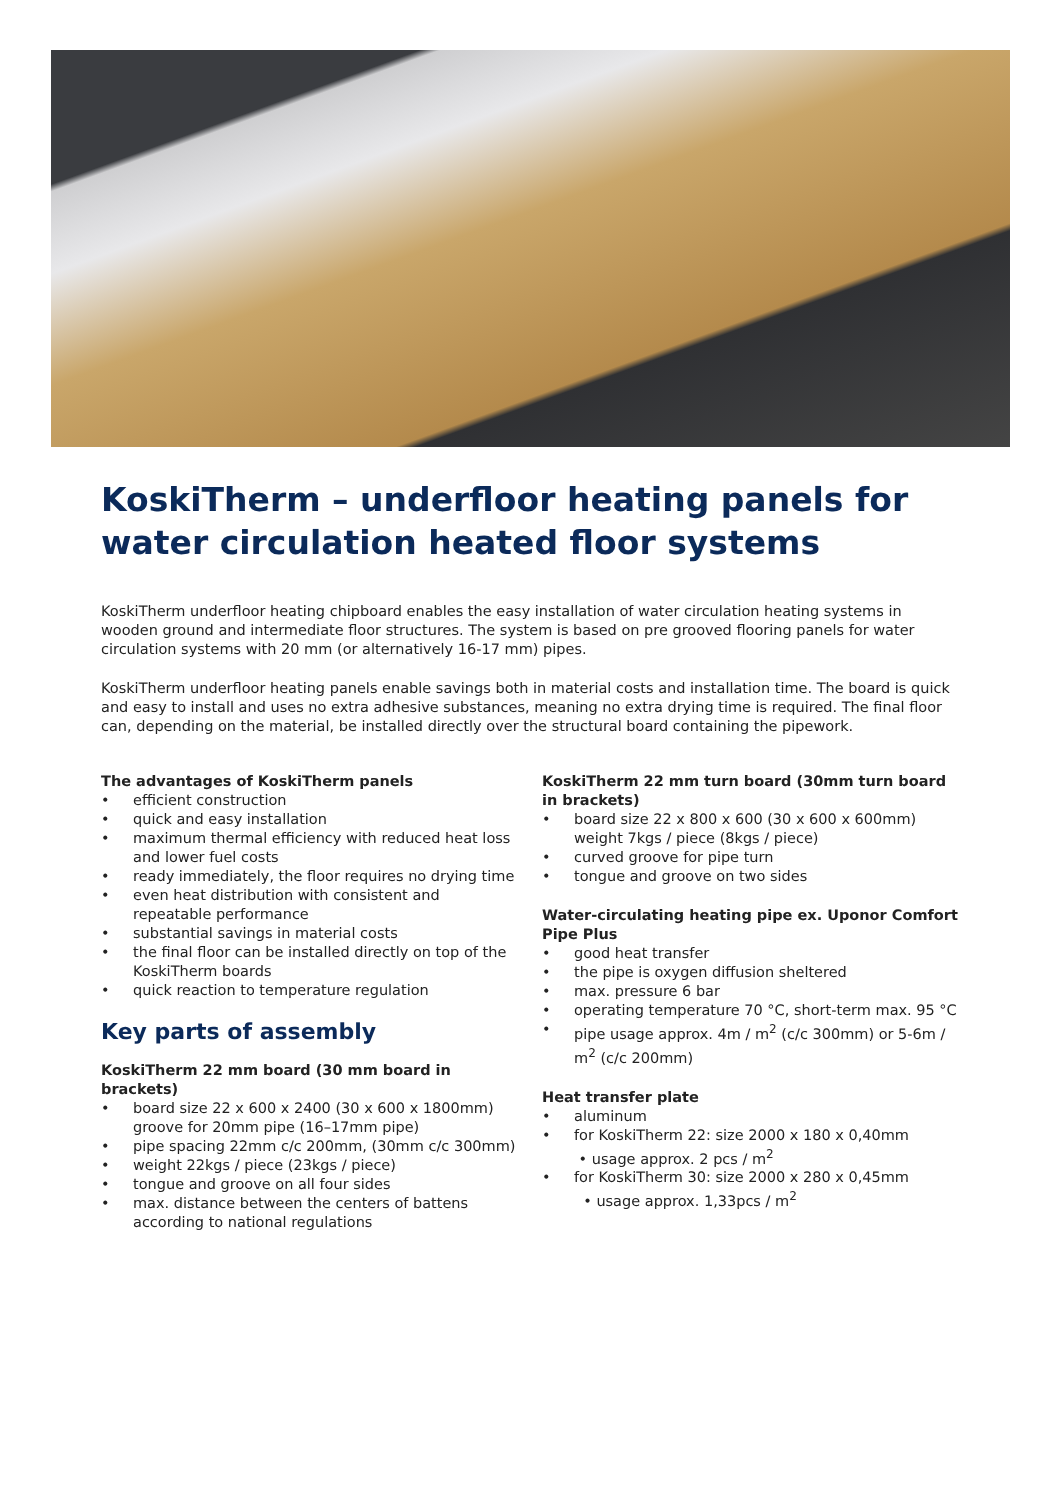KoskiTherm – underfloor heating panels for water circulation heated floor systems
KoskiTherm underfloor heating chipboard enables the easy installation of water circulation heating systems in wooden ground and intermediate floor structures. The system is based on pre grooved flooring panels for water circulation systems with 20 mm (or alternatively 16-17 mm) pipes.
KoskiTherm underfloor heating panels enable savings both in material costs and installation time. The board is quick and easy to install and uses no extra adhesive substances, meaning no extra drying time is required. The final floor can, depending on the material, be installed directly over the structural board containing the pipework.
The advantages of KoskiTherm panels
• efficient construction
• quick and easy installation
• maximum thermal efficiency with reduced heat loss and lower fuel costs
• ready immediately, the floor requires no drying time
• even heat distribution with consistent and repeatable performance
• substantial savings in material costs
• the final floor can be installed directly on top of the KoskiTherm boards
• quick reaction to temperature regulation
Key parts of assembly
KoskiTherm 22 mm board (30 mm board in brackets)
• board size 22 x 600 x 2400 (30 x 600 x 1800mm) groove for 20mm pipe (16–17mm pipe)
• pipe spacing 22mm c/c 200mm, (30mm c/c 300mm)
• weight 22kgs / piece (23kgs / piece)
• tongue and groove on all four sides
• max. distance between the centers of battens according to national regulations
KoskiTherm 22 mm turn board (30mm turn board in brackets)
• board size 22 x 800 x 600 (30 x 600 x 600mm) weight 7kgs / piece (8kgs / piece)
• curved groove for pipe turn
• tongue and groove on two sides
Water-circulating heating pipe ex. Uponor Comfort Pipe Plus
• good heat transfer
• the pipe is oxygen diffusion sheltered
• max. pressure 6 bar
• operating temperature 70 °C, short-term max. 95 °C
• pipe usage approx. 4m / m<sup>2</sup> (c/c 300mm) or 5-6m / m<sup>2</sup> (c/c 200mm)
Heat transfer plate
• aluminum
• for KoskiTherm 22: size 2000 x 180 x 0,40mm
• usage approx. 2 pcs / m<sup>2</sup>
• for KoskiTherm 30: size 2000 x 280 x 0,45mm
• usage approx. 1,33pcs / m<sup>2</sup>